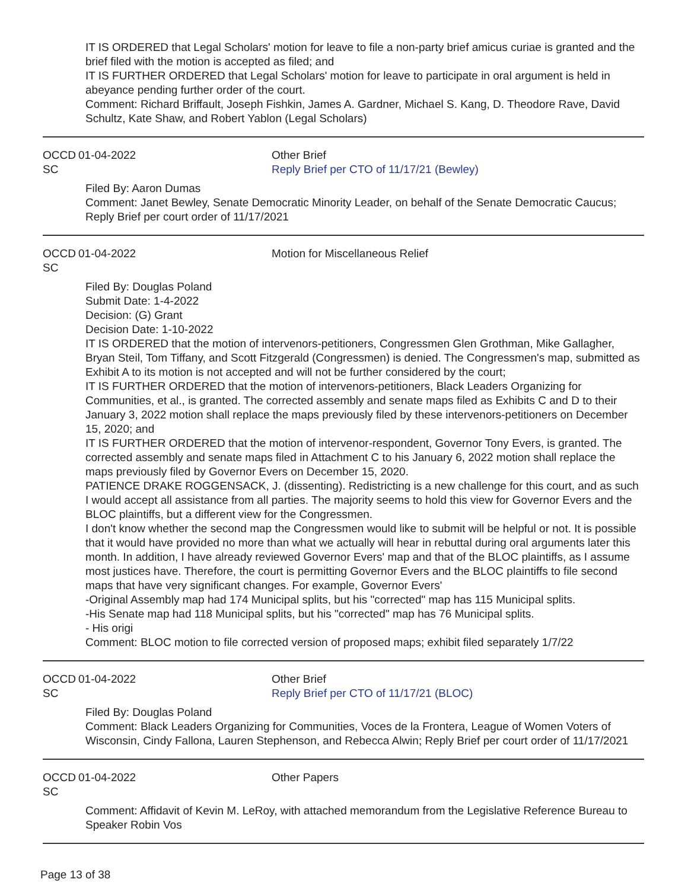IT IS ORDERED that Legal Scholars' motion for leave to file a non-party brief amicus curiae is granted and the brief filed with the motion is accepted as filed; and
IT IS FURTHER ORDERED that Legal Scholars' motion for leave to participate in oral argument is held in abeyance pending further order of the court.
Comment: Richard Briffault, Joseph Fishkin, James A. Gardner, Michael S. Kang, D. Theodore Rave, David Schultz, Kate Shaw, and Robert Yablon (Legal Scholars)
OCCD SC
01-04-2022 Other Brief
Reply Brief per CTO of 11/17/21 (Bewley)
Filed By: Aaron Dumas
Comment: Janet Bewley, Senate Democratic Minority Leader, on behalf of the Senate Democratic Caucus; Reply Brief per court order of 11/17/2021
OCCD SC
01-04-2022 Motion for Miscellaneous Relief
Filed By: Douglas Poland
Submit Date: 1-4-2022
Decision: (G) Grant
Decision Date: 1-10-2022
IT IS ORDERED that the motion of intervenors-petitioners, Congressmen Glen Grothman, Mike Gallagher, Bryan Steil, Tom Tiffany, and Scott Fitzgerald (Congressmen) is denied. The Congressmen's map, submitted as Exhibit A to its motion is not accepted and will not be further considered by the court;
IT IS FURTHER ORDERED that the motion of intervenors-petitioners, Black Leaders Organizing for Communities, et al., is granted. The corrected assembly and senate maps filed as Exhibits C and D to their January 3, 2022 motion shall replace the maps previously filed by these intervenors-petitioners on December 15, 2020; and
IT IS FURTHER ORDERED that the motion of intervenor-respondent, Governor Tony Evers, is granted. The corrected assembly and senate maps filed in Attachment C to his January 6, 2022 motion shall replace the maps previously filed by Governor Evers on December 15, 2020.
PATIENCE DRAKE ROGGENSACK, J. (dissenting). Redistricting is a new challenge for this court, and as such I would accept all assistance from all parties. The majority seems to hold this view for Governor Evers and the BLOC plaintiffs, but a different view for the Congressmen.
I don't know whether the second map the Congressmen would like to submit will be helpful or not. It is possible that it would have provided no more than what we actually will hear in rebuttal during oral arguments later this month. In addition, I have already reviewed Governor Evers' map and that of the BLOC plaintiffs, as I assume most justices have. Therefore, the court is permitting Governor Evers and the BLOC plaintiffs to file second maps that have very significant changes. For example, Governor Evers'
-Original Assembly map had 174 Municipal splits, but his "corrected" map has 115 Municipal splits.
-His Senate map had 118 Municipal splits, but his "corrected" map has 76 Municipal splits.
- His origi
Comment: BLOC motion to file corrected version of proposed maps; exhibit filed separately 1/7/22
OCCD SC
01-04-2022 Other Brief
Reply Brief per CTO of 11/17/21 (BLOC)
Filed By: Douglas Poland
Comment: Black Leaders Organizing for Communities, Voces de la Frontera, League of Women Voters of Wisconsin, Cindy Fallona, Lauren Stephenson, and Rebecca Alwin; Reply Brief per court order of 11/17/2021
OCCD SC
01-04-2022 Other Papers
Comment: Affidavit of Kevin M. LeRoy, with attached memorandum from the Legislative Reference Bureau to Speaker Robin Vos
Page 13 of 38